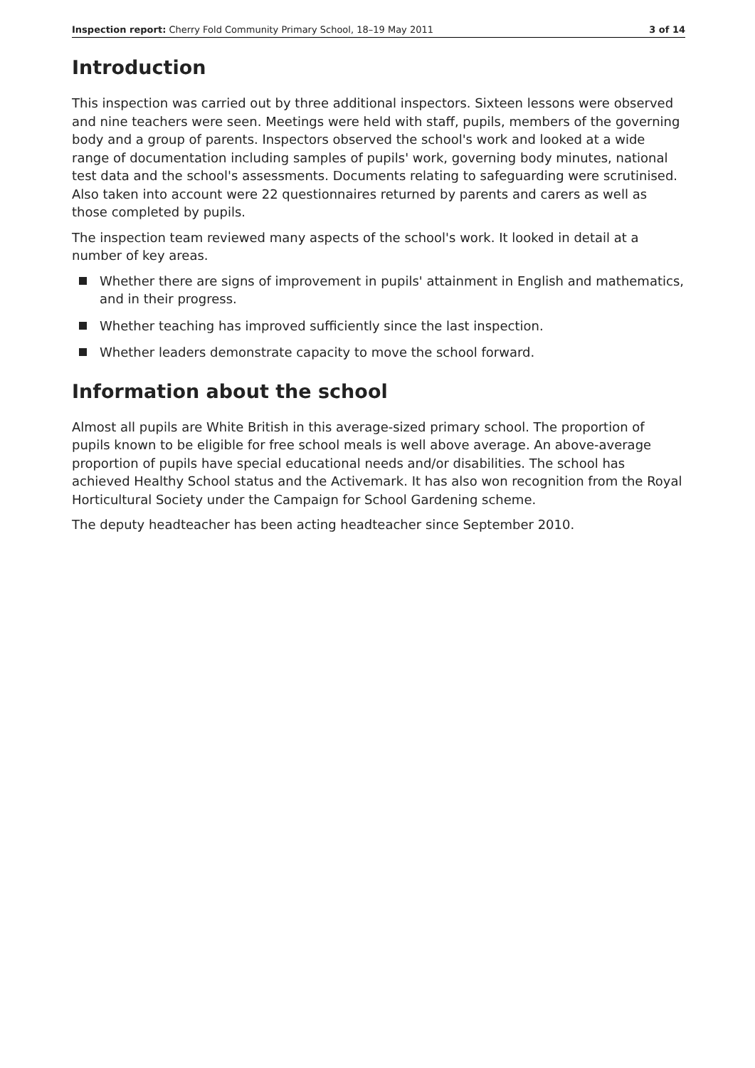Inspection report: Cherry Fold Community Primary School, 18–19 May 2011
3 of 14
Introduction
This inspection was carried out by three additional inspectors. Sixteen lessons were observed and nine teachers were seen. Meetings were held with staff, pupils, members of the governing body and a group of parents. Inspectors observed the school's work and looked at a wide range of documentation including samples of pupils' work, governing body minutes, national test data and the school's assessments. Documents relating to safeguarding were scrutinised. Also taken into account were 22 questionnaires returned by parents and carers as well as those completed by pupils.
The inspection team reviewed many aspects of the school's work. It looked in detail at a number of key areas.
Whether there are signs of improvement in pupils' attainment in English and mathematics, and in their progress.
Whether teaching has improved sufficiently since the last inspection.
Whether leaders demonstrate capacity to move the school forward.
Information about the school
Almost all pupils are White British in this average-sized primary school. The proportion of pupils known to be eligible for free school meals is well above average. An above-average proportion of pupils have special educational needs and/or disabilities. The school has achieved Healthy School status and the Activemark. It has also won recognition from the Royal Horticultural Society under the Campaign for School Gardening scheme.
The deputy headteacher has been acting headteacher since September 2010.